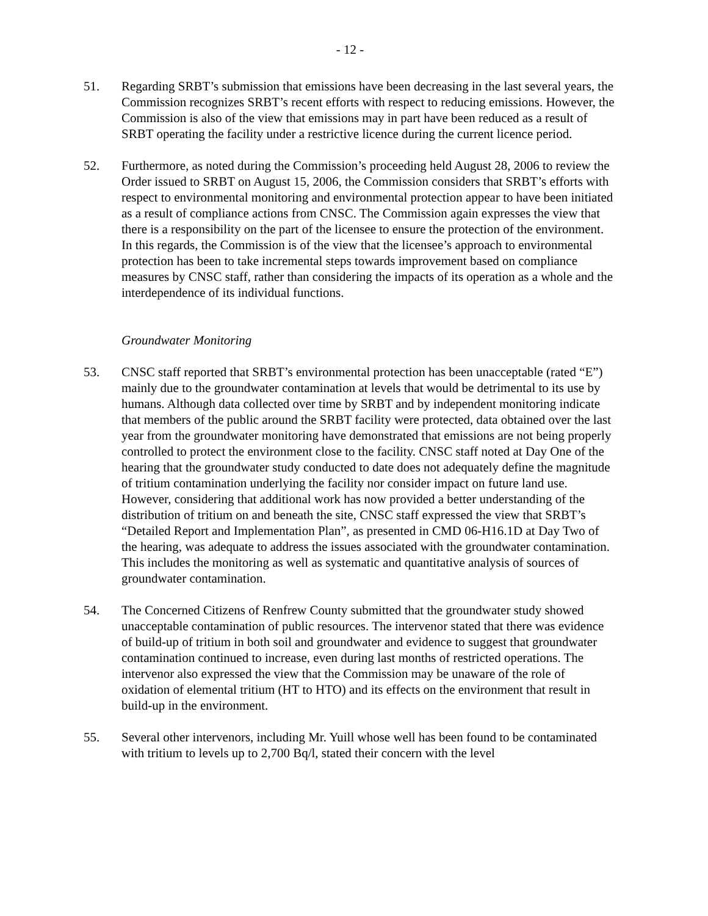- 12 -
51. Regarding SRBT’s submission that emissions have been decreasing in the last several years, the Commission recognizes SRBT’s recent efforts with respect to reducing emissions. However, the Commission is also of the view that emissions may in part have been reduced as a result of SRBT operating the facility under a restrictive licence during the current licence period.
52. Furthermore, as noted during the Commission’s proceeding held August 28, 2006 to review the Order issued to SRBT on August 15, 2006, the Commission considers that SRBT’s efforts with respect to environmental monitoring and environmental protection appear to have been initiated as a result of compliance actions from CNSC. The Commission again expresses the view that there is a responsibility on the part of the licensee to ensure the protection of the environment. In this regards, the Commission is of the view that the licensee’s approach to environmental protection has been to take incremental steps towards improvement based on compliance measures by CNSC staff, rather than considering the impacts of its operation as a whole and the interdependence of its individual functions.
Groundwater Monitoring
53. CNSC staff reported that SRBT’s environmental protection has been unacceptable (rated “E”) mainly due to the groundwater contamination at levels that would be detrimental to its use by humans. Although data collected over time by SRBT and by independent monitoring indicate that members of the public around the SRBT facility were protected, data obtained over the last year from the groundwater monitoring have demonstrated that emissions are not being properly controlled to protect the environment close to the facility. CNSC staff noted at Day One of the hearing that the groundwater study conducted to date does not adequately define the magnitude of tritium contamination underlying the facility nor consider impact on future land use. However, considering that additional work has now provided a better understanding of the distribution of tritium on and beneath the site, CNSC staff expressed the view that SRBT’s “Detailed Report and Implementation Plan”, as presented in CMD 06-H16.1D at Day Two of the hearing, was adequate to address the issues associated with the groundwater contamination. This includes the monitoring as well as systematic and quantitative analysis of sources of groundwater contamination.
54. The Concerned Citizens of Renfrew County submitted that the groundwater study showed unacceptable contamination of public resources. The intervenor stated that there was evidence of build-up of tritium in both soil and groundwater and evidence to suggest that groundwater contamination continued to increase, even during last months of restricted operations. The intervenor also expressed the view that the Commission may be unaware of the role of oxidation of elemental tritium (HT to HTO) and its effects on the environment that result in build-up in the environment.
55. Several other intervenors, including Mr. Yuill whose well has been found to be contaminated with tritium to levels up to 2,700 Bq/l, stated their concern with the level